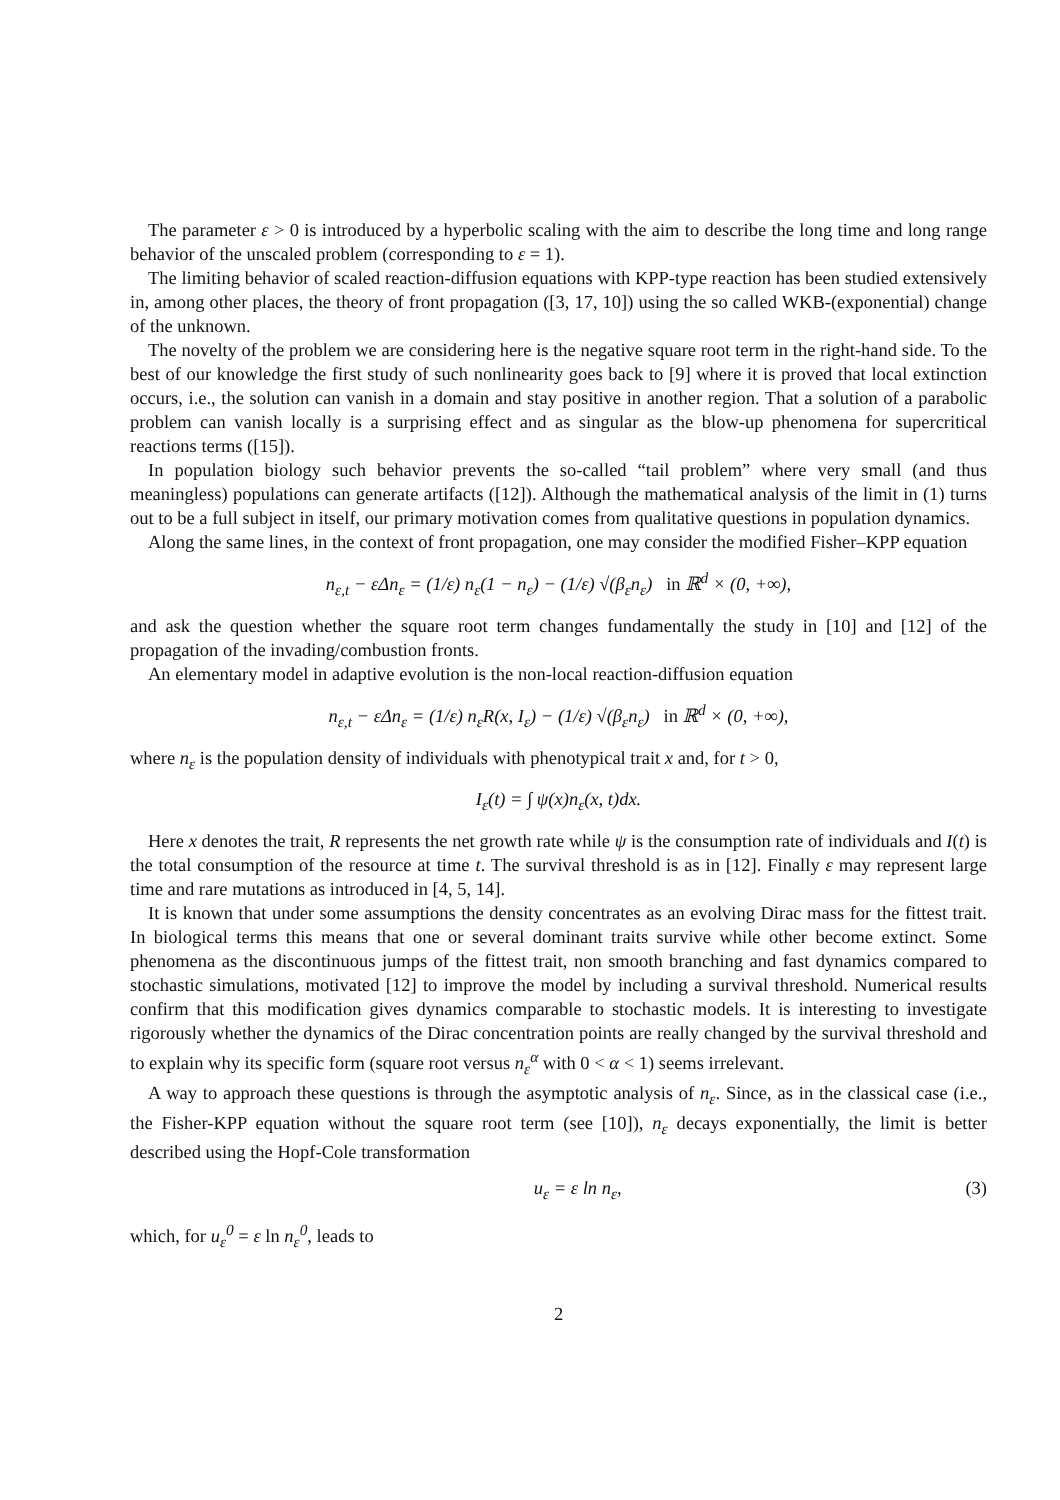The parameter ε > 0 is introduced by a hyperbolic scaling with the aim to describe the long time and long range behavior of the unscaled problem (corresponding to ε = 1).
The limiting behavior of scaled reaction-diffusion equations with KPP-type reaction has been studied extensively in, among other places, the theory of front propagation ([3, 17, 10]) using the so called WKB-(exponential) change of the unknown.
The novelty of the problem we are considering here is the negative square root term in the right-hand side. To the best of our knowledge the first study of such nonlinearity goes back to [9] where it is proved that local extinction occurs, i.e., the solution can vanish in a domain and stay positive in another region. That a solution of a parabolic problem can vanish locally is a surprising effect and as singular as the blow-up phenomena for supercritical reactions terms ([15]).
In population biology such behavior prevents the so-called “tail problem” where very small (and thus meaningless) populations can generate artifacts ([12]). Although the mathematical analysis of the limit in (1) turns out to be a full subject in itself, our primary motivation comes from qualitative questions in population dynamics.
Along the same lines, in the context of front propagation, one may consider the modified Fisher–KPP equation
n<sub>ε,t</sub> − εΔn<sub>ε</sub> = (1/ε) n<sub>ε</sub>(1 − n<sub>ε</sub>) − (1/ε) √(β<sub>ε</sub>n<sub>ε</sub>) in ℝ<sup>d</sup> × (0, +∞),
and ask the question whether the square root term changes fundamentally the study in [10] and [12] of the propagation of the invading/combustion fronts.
An elementary model in adaptive evolution is the non-local reaction-diffusion equation
n<sub>ε,t</sub> − εΔn<sub>ε</sub> = (1/ε) n<sub>ε</sub>R(x, I<sub>ε</sub>) − (1/ε) √(β<sub>ε</sub>n<sub>ε</sub>) in ℝ<sup>d</sup> × (0, +∞),
where n<sub>ε</sub> is the population density of individuals with phenotypical trait x and, for t > 0,
I<sub>ε</sub>(t) = ∫ ψ(x)n<sub>ε</sub>(x, t)dx.
Here x denotes the trait, R represents the net growth rate while ψ is the consumption rate of individuals and I(t) is the total consumption of the resource at time t. The survival threshold is as in [12]. Finally ε may represent large time and rare mutations as introduced in [4, 5, 14].
It is known that under some assumptions the density concentrates as an evolving Dirac mass for the fittest trait. In biological terms this means that one or several dominant traits survive while other become extinct. Some phenomena as the discontinuous jumps of the fittest trait, non smooth branching and fast dynamics compared to stochastic simulations, motivated [12] to improve the model by including a survival threshold. Numerical results confirm that this modification gives dynamics comparable to stochastic models. It is interesting to investigate rigorously whether the dynamics of the Dirac concentration points are really changed by the survival threshold and to explain why its specific form (square root versus n<sub>ε</sub><sup>α</sup> with 0 < α < 1) seems irrelevant.
A way to approach these questions is through the asymptotic analysis of n<sub>ε</sub>. Since, as in the classical case (i.e., the Fisher-KPP equation without the square root term (see [10]), n<sub>ε</sub> decays exponentially, the limit is better described using the Hopf-Cole transformation
u<sub>ε</sub> = ε ln n<sub>ε</sub>, (3)
which, for u<sub>ε</sub><sup>0</sup> = ε ln n<sub>ε</sub><sup>0</sup>, leads to
2